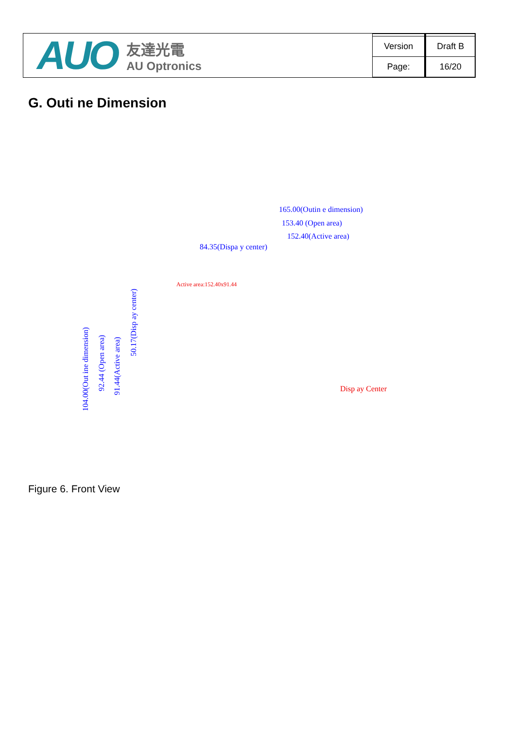AUO
友達光電
AU Optronics
| Version | Draft B |
| Page: | 16/20 |
G. Outi ne Dimension
165.00(Outin e dimension)
153.40 (Open area)
152.40(Active area)
84.35(Dispa y center)
Active area:152.40x91.44
104.00(Out ine dimension)
92.44 (Open area) 91.44(Active area)
50.17(Disp ay center)
Disp ay Center
Figure 6. Front View